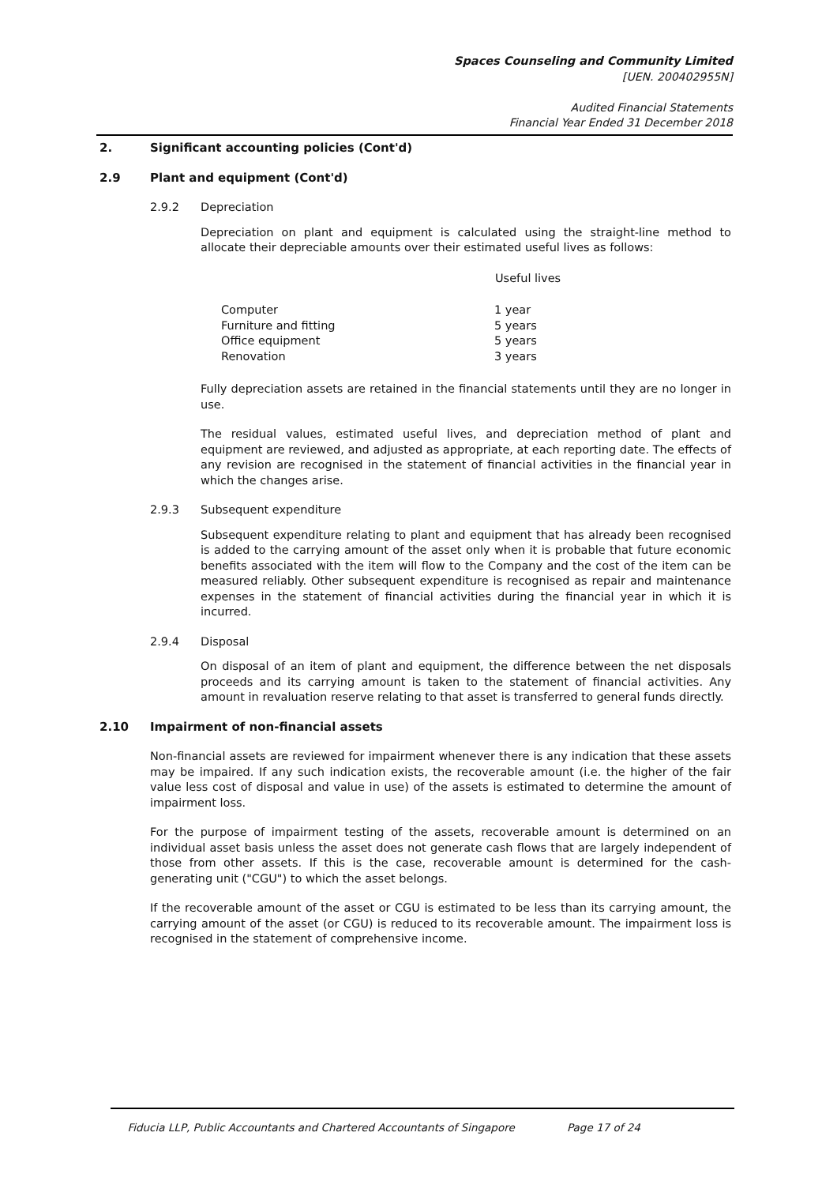Spaces Counseling and Community Limited
[UEN. 200402955N]
Audited Financial Statements
Financial Year Ended 31 December 2018
2. Significant accounting policies (Cont'd)
2.9 Plant and equipment (Cont'd)
2.9.2 Depreciation
Depreciation on plant and equipment is calculated using the straight-line method to allocate their depreciable amounts over their estimated useful lives as follows:
| | Useful lives |
| --- | --- |
| Computer | 1 year |
| Furniture and fitting | 5 years |
| Office equipment | 5 years |
| Renovation | 3 years |
Fully depreciation assets are retained in the financial statements until they are no longer in use.
The residual values, estimated useful lives, and depreciation method of plant and equipment are reviewed, and adjusted as appropriate, at each reporting date. The effects of any revision are recognised in the statement of financial activities in the financial year in which the changes arise.
2.9.3 Subsequent expenditure
Subsequent expenditure relating to plant and equipment that has already been recognised is added to the carrying amount of the asset only when it is probable that future economic benefits associated with the item will flow to the Company and the cost of the item can be measured reliably. Other subsequent expenditure is recognised as repair and maintenance expenses in the statement of financial activities during the financial year in which it is incurred.
2.9.4 Disposal
On disposal of an item of plant and equipment, the difference between the net disposals proceeds and its carrying amount is taken to the statement of financial activities. Any amount in revaluation reserve relating to that asset is transferred to general funds directly.
2.10 Impairment of non-financial assets
Non-financial assets are reviewed for impairment whenever there is any indication that these assets may be impaired. If any such indication exists, the recoverable amount (i.e. the higher of the fair value less cost of disposal and value in use) of the assets is estimated to determine the amount of impairment loss.
For the purpose of impairment testing of the assets, recoverable amount is determined on an individual asset basis unless the asset does not generate cash flows that are largely independent of those from other assets. If this is the case, recoverable amount is determined for the cash-generating unit ("CGU") to which the asset belongs.
If the recoverable amount of the asset or CGU is estimated to be less than its carrying amount, the carrying amount of the asset (or CGU) is reduced to its recoverable amount. The impairment loss is recognised in the statement of comprehensive income.
Fiducia LLP, Public Accountants and Chartered Accountants of Singapore Page 17 of 24